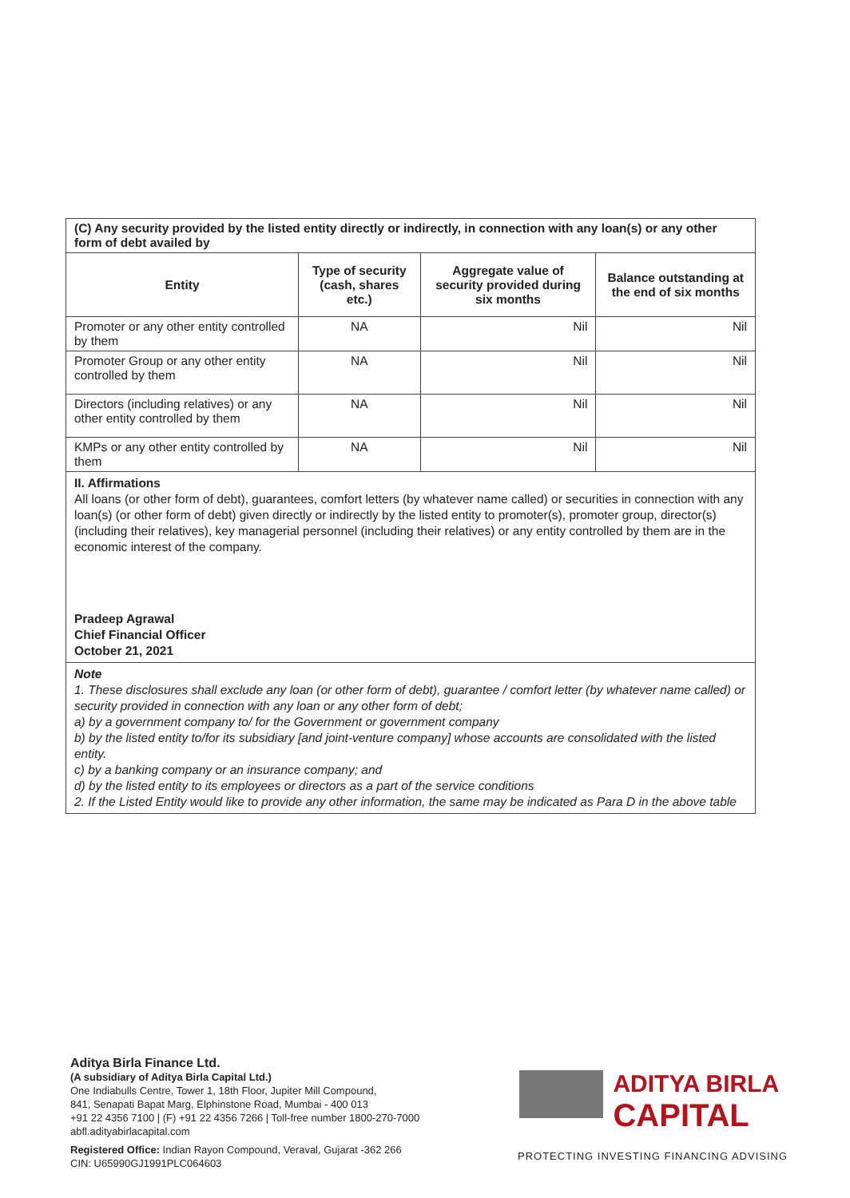| (C) Any security provided by the listed entity directly or indirectly, in connection with any loan(s) or any other form of debt availed by | | | |
| Entity | Type of security (cash, shares etc.) | Aggregate value of security provided during six months | Balance outstanding at the end of six months |
| Promoter or any other entity controlled by them | NA | Nil | Nil |
| Promoter Group or any other entity controlled by them | NA | Nil | Nil |
| Directors (including relatives) or any other entity controlled by them | NA | Nil | Nil |
| KMPs or any other entity controlled by them | NA | Nil | Nil |
II. Affirmations
All loans (or other form of debt), guarantees, comfort letters (by whatever name called) or securities in connection with any loan(s) (or other form of debt) given directly or indirectly by the listed entity to promoter(s), promoter group, director(s) (including their relatives), key managerial personnel (including their relatives) or any entity controlled by them are in the economic interest of the company.
Pradeep Agrawal
Chief Financial Officer
October 21, 2021
Note
1. These disclosures shall exclude any loan (or other form of debt), guarantee / comfort letter (by whatever name called) or security provided in connection with any loan or any other form of debt;
a) by a government company to/ for the Government or government company
b) by the listed entity to/for its subsidiary [and joint-venture company] whose accounts are consolidated with the listed entity.
c) by a banking company or an insurance company; and
d) by the listed entity to its employees or directors as a part of the service conditions
2. If the Listed Entity would like to provide any other information, the same may be indicated as Para D in the above table
Aditya Birla Finance Ltd.
(A subsidiary of Aditya Birla Capital Ltd.)
One Indiabulls Centre, Tower 1, 18th Floor, Jupiter Mill Compound,
841, Senapati Bapat Marg, Elphinstone Road, Mumbai - 400 013
+91 22 4356 7100 | (F) +91 22 4356 7266 | Toll-free number 1800-270-7000
abfl.adityabirlacapital.com
Registered Office: Indian Rayon Compound, Veraval, Gujarat -362 266
CIN: U65990GJ1991PLC064603
ADITYA BIRLA
CAPITAL
PROTECTING INVESTING FINANCING ADVISING